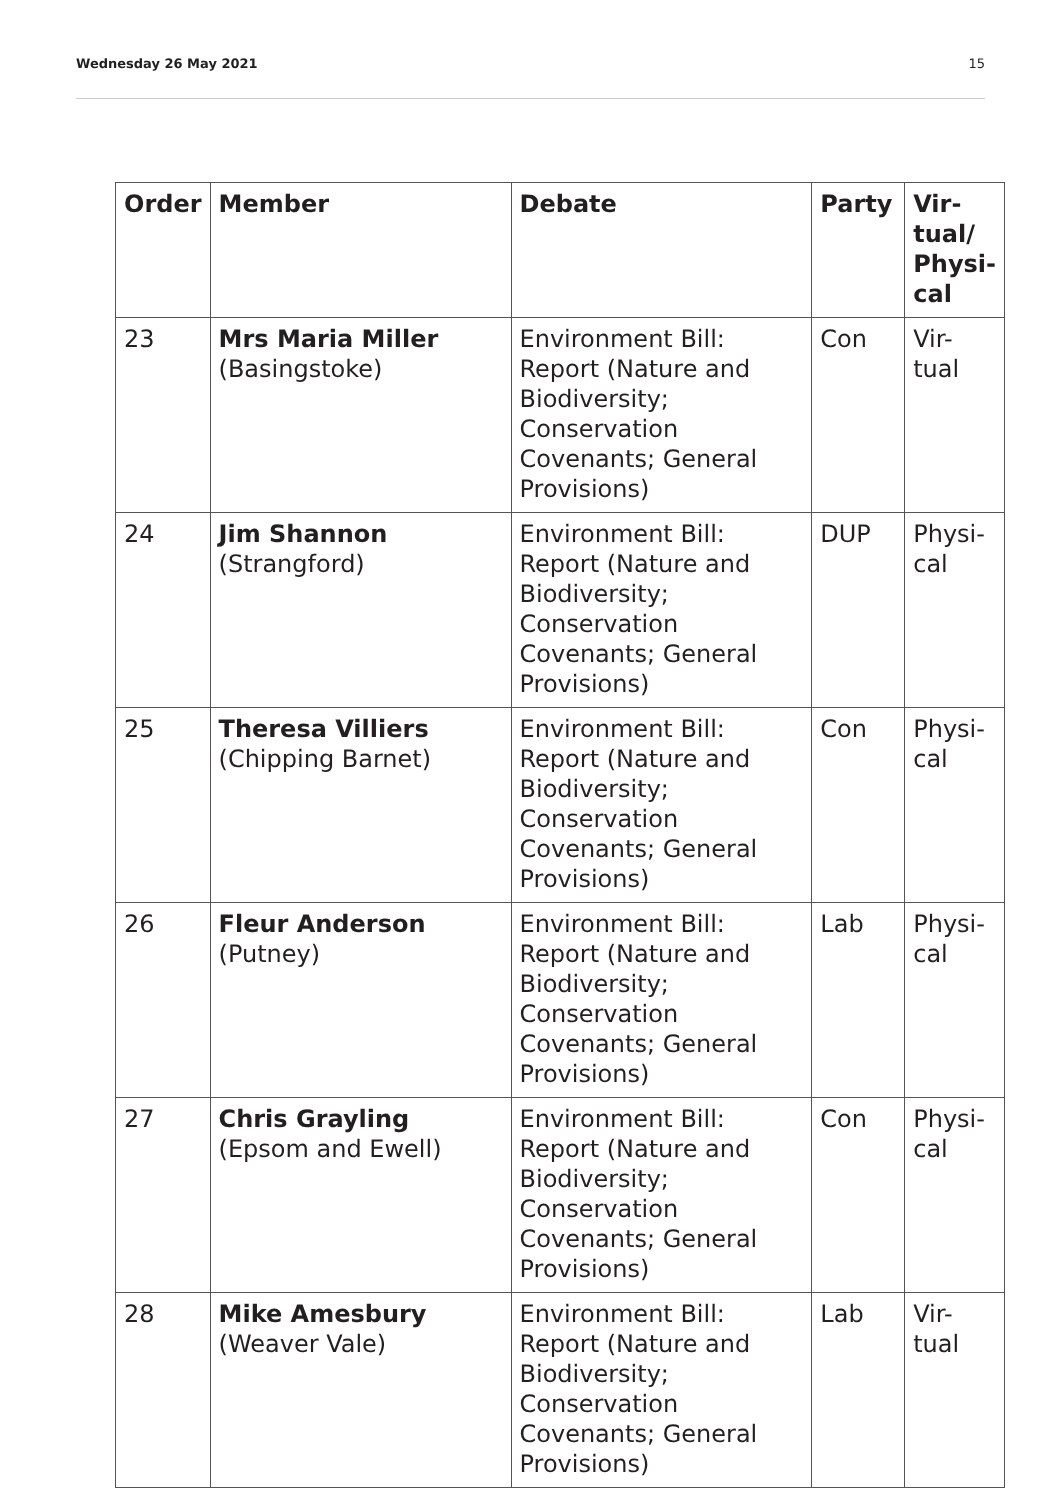Wednesday 26 May 2021 15
| Order | Member | Debate | Party | Vir- tual/ Physi- cal |
| --- | --- | --- | --- | --- |
| 23 | Mrs Maria Miller (Basingstoke) | Environment Bill: Report (Nature and Biodiversity; Conservation Covenants; General Provisions) | Con | Vir- tual |
| 24 | Jim Shannon (Strangford) | Environment Bill: Report (Nature and Biodiversity; Conservation Covenants; General Provisions) | DUP | Physi- cal |
| 25 | Theresa Villiers (Chipping Barnet) | Environment Bill: Report (Nature and Biodiversity; Conservation Covenants; General Provisions) | Con | Physi- cal |
| 26 | Fleur Anderson (Putney) | Environment Bill: Report (Nature and Biodiversity; Conservation Covenants; General Provisions) | Lab | Physi- cal |
| 27 | Chris Grayling (Epsom and Ewell) | Environment Bill: Report (Nature and Biodiversity; Conservation Covenants; General Provisions) | Con | Physi- cal |
| 28 | Mike Amesbury (Weaver Vale) | Environment Bill: Report (Nature and Biodiversity; Conservation Covenants; General Provisions) | Lab | Vir- tual |